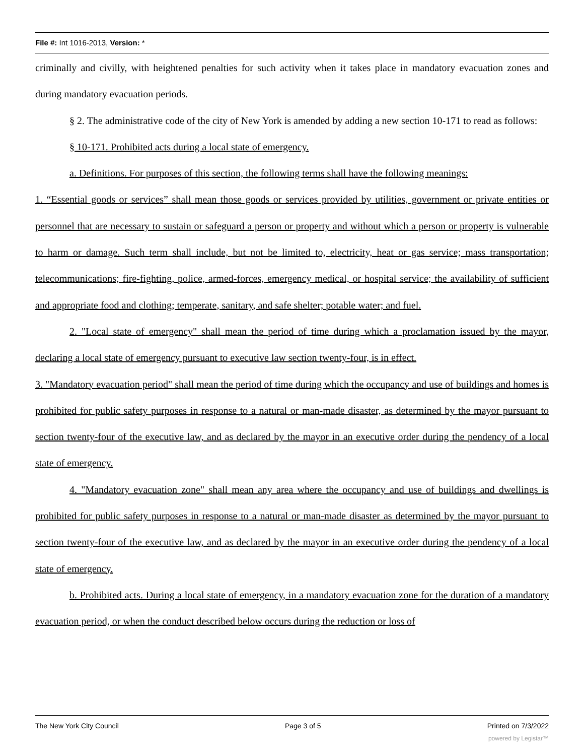File #: Int 1016-2013, Version: *
criminally and civilly, with heightened penalties for such activity when it takes place in mandatory evacuation zones and during mandatory evacuation periods.
§ 2. The administrative code of the city of New York is amended by adding a new section 10-171 to read as follows:
§ 10-171. Prohibited acts during a local state of emergency.
a. Definitions. For purposes of this section, the following terms shall have the following meanings:
1. “Essential goods or services” shall mean those goods or services provided by utilities, government or private entities or personnel that are necessary to sustain or safeguard a person or property and without which a person or property is vulnerable to harm or damage. Such term shall include, but not be limited to, electricity, heat or gas service; mass transportation; telecommunications; fire-fighting, police, armed-forces, emergency medical, or hospital service; the availability of sufficient and appropriate food and clothing; temperate, sanitary, and safe shelter; potable water; and fuel.
2. "Local state of emergency" shall mean the period of time during which a proclamation issued by the mayor, declaring a local state of emergency pursuant to executive law section twenty-four, is in effect.
3. "Mandatory evacuation period" shall mean the period of time during which the occupancy and use of buildings and homes is prohibited for public safety purposes in response to a natural or man-made disaster, as determined by the mayor pursuant to section twenty-four of the executive law, and as declared by the mayor in an executive order during the pendency of a local state of emergency.
4. "Mandatory evacuation zone" shall mean any area where the occupancy and use of buildings and dwellings is prohibited for public safety purposes in response to a natural or man-made disaster as determined by the mayor pursuant to section twenty-four of the executive law, and as declared by the mayor in an executive order during the pendency of a local state of emergency.
b. Prohibited acts. During a local state of emergency, in a mandatory evacuation zone for the duration of a mandatory evacuation period, or when the conduct described below occurs during the reduction or loss of
The New York City Council Page 3 of 5 Printed on 7/3/2022
powered by Legistar™